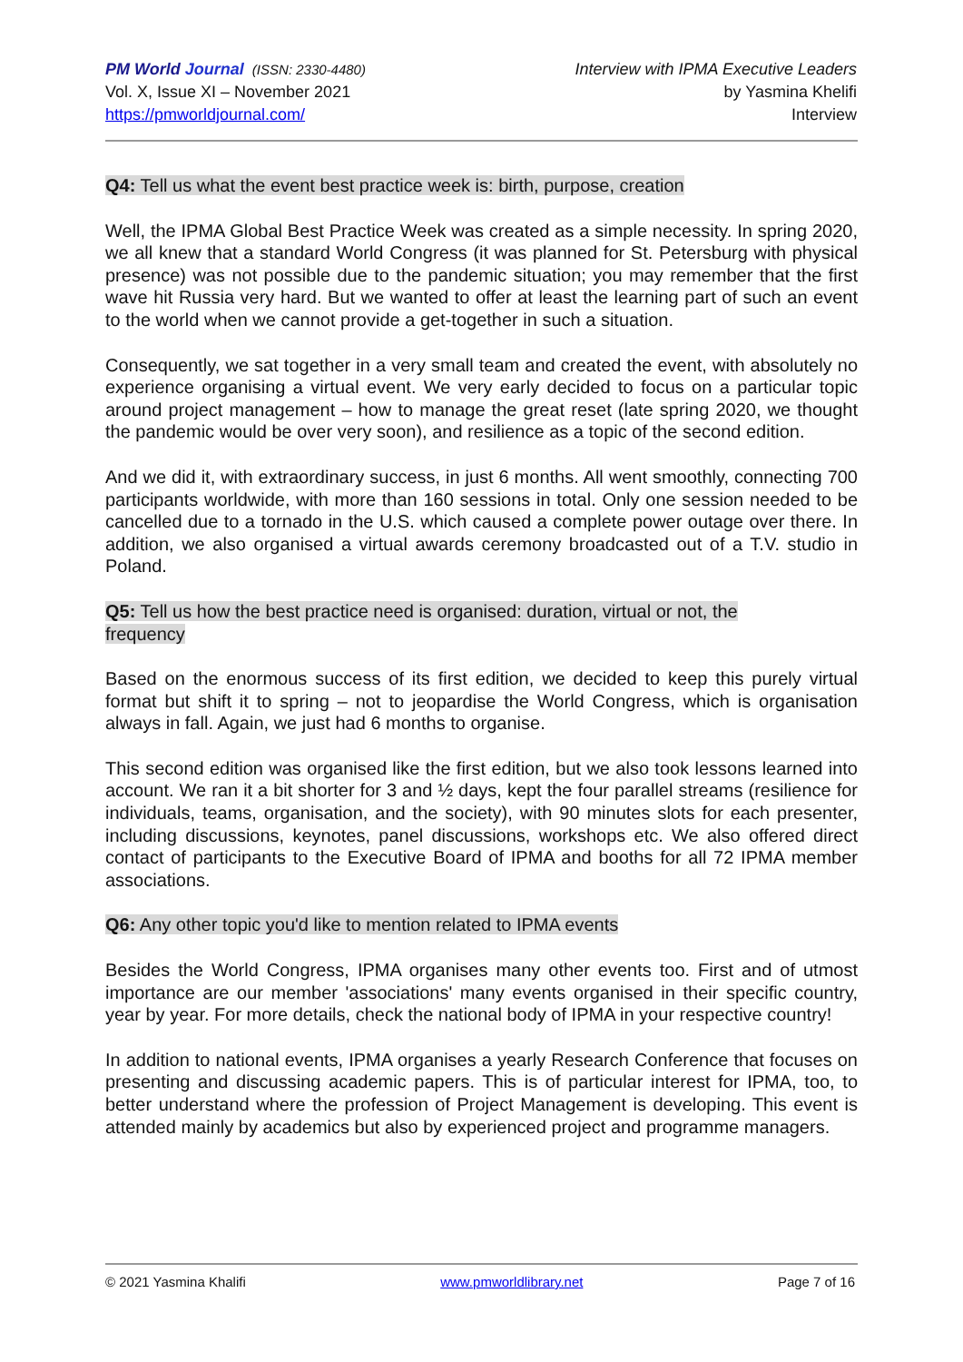PM World Journal (ISSN: 2330-4480)
Vol. X, Issue XI – November 2021
https://pmworldjournal.com/
Interview with IPMA Executive Leaders
by Yasmina Khelifi
Interview
Q4: Tell us what the event best practice week is: birth, purpose, creation
Well, the IPMA Global Best Practice Week was created as a simple necessity. In spring 2020, we all knew that a standard World Congress (it was planned for St. Petersburg with physical presence) was not possible due to the pandemic situation; you may remember that the first wave hit Russia very hard. But we wanted to offer at least the learning part of such an event to the world when we cannot provide a get-together in such a situation.
Consequently, we sat together in a very small team and created the event, with absolutely no experience organising a virtual event. We very early decided to focus on a particular topic around project management – how to manage the great reset (late spring 2020, we thought the pandemic would be over very soon), and resilience as a topic of the second edition.
And we did it, with extraordinary success, in just 6 months. All went smoothly, connecting 700 participants worldwide, with more than 160 sessions in total. Only one session needed to be cancelled due to a tornado in the U.S. which caused a complete power outage over there. In addition, we also organised a virtual awards ceremony broadcasted out of a T.V. studio in Poland.
Q5: Tell us how the best practice need is organised: duration, virtual or not, the
frequency
Based on the enormous success of its first edition, we decided to keep this purely virtual format but shift it to spring – not to jeopardise the World Congress, which is organisation always in fall. Again, we just had 6 months to organise.
This second edition was organised like the first edition, but we also took lessons learned into account. We ran it a bit shorter for 3 and ½ days, kept the four parallel streams (resilience for individuals, teams, organisation, and the society), with 90 minutes slots for each presenter, including discussions, keynotes, panel discussions, workshops etc. We also offered direct contact of participants to the Executive Board of IPMA and booths for all 72 IPMA member associations.
Q6: Any other topic you'd like to mention related to IPMA events
Besides the World Congress, IPMA organises many other events too. First and of utmost importance are our member 'associations' many events organised in their specific country, year by year. For more details, check the national body of IPMA in your respective country!
In addition to national events, IPMA organises a yearly Research Conference that focuses on presenting and discussing academic papers. This is of particular interest for IPMA, too, to better understand where the profession of Project Management is developing. This event is attended mainly by academics but also by experienced project and programme managers.
© 2021 Yasmina Khalifi www.pmworldlibrary.net Page 7 of 16